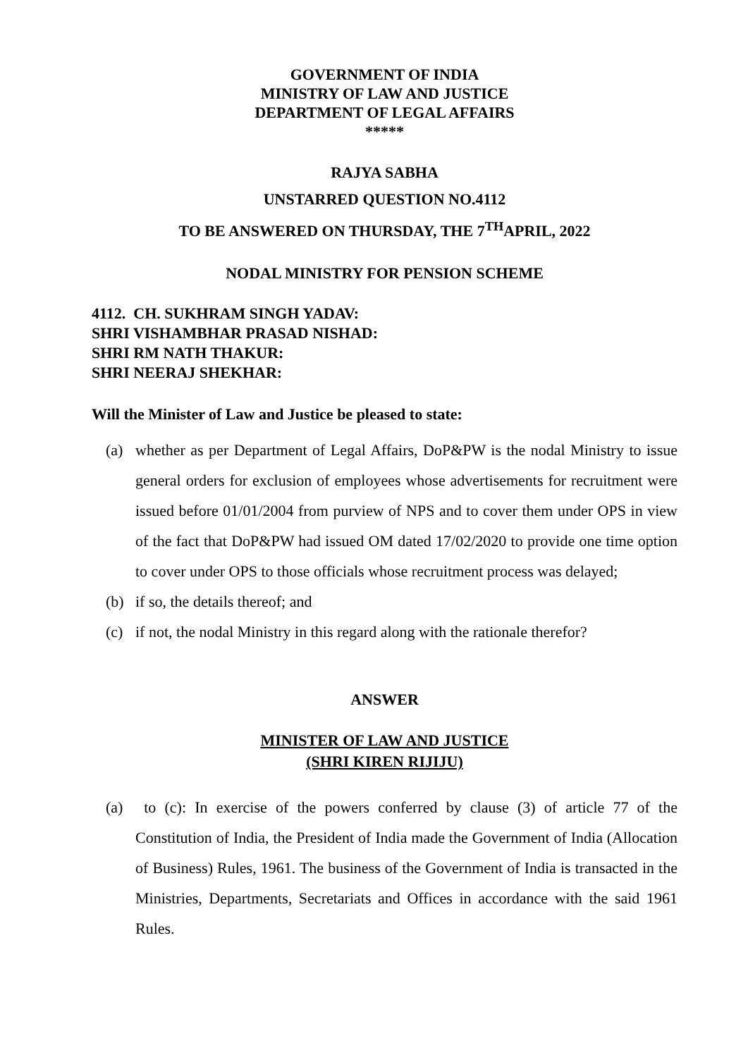GOVERNMENT OF INDIA
MINISTRY OF LAW AND JUSTICE
DEPARTMENT OF LEGAL AFFAIRS
*****
RAJYA SABHA
UNSTARRED QUESTION NO.4112
TO BE ANSWERED ON THURSDAY, THE 7<sup>TH</sup>APRIL, 2022
NODAL MINISTRY FOR PENSION SCHEME
4112. CH. SUKHRAM SINGH YADAV:
SHRI VISHAMBHAR PRASAD NISHAD:
SHRI RM NATH THAKUR:
SHRI NEERAJ SHEKHAR:
Will the Minister of Law and Justice be pleased to state:
(a) whether as per Department of Legal Affairs, DoP&PW is the nodal Ministry to issue general orders for exclusion of employees whose advertisements for recruitment were issued before 01/01/2004 from purview of NPS and to cover them under OPS in view of the fact that DoP&PW had issued OM dated 17/02/2020 to provide one time option to cover under OPS to those officials whose recruitment process was delayed;
(b) if so, the details thereof; and
(c) if not, the nodal Ministry in this regard along with the rationale therefor?
ANSWER
MINISTER OF LAW AND JUSTICE
(SHRI KIREN RIJIJU)
(a) to (c): In exercise of the powers conferred by clause (3) of article 77 of the Constitution of India, the President of India made the Government of India (Allocation of Business) Rules, 1961. The business of the Government of India is transacted in the Ministries, Departments, Secretariats and Offices in accordance with the said 1961 Rules.